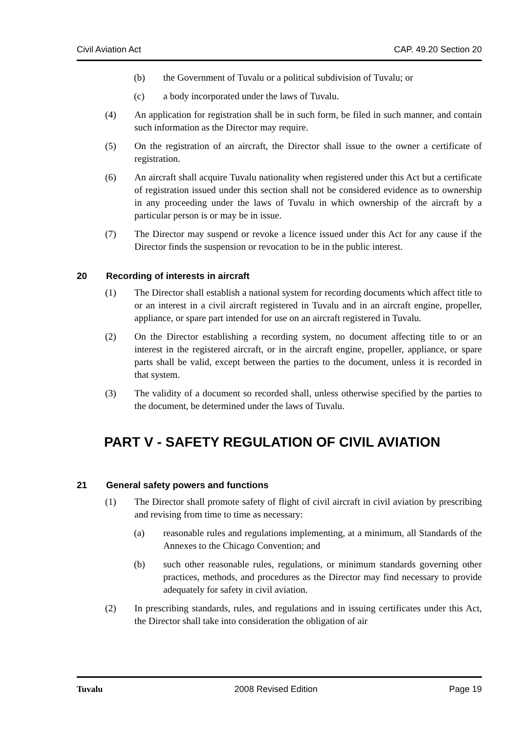Civil Aviation Act CAP. 49.20 Section 20
(b) the Government of Tuvalu or a political subdivision of Tuvalu; or
(c) a body incorporated under the laws of Tuvalu.
(4) An application for registration shall be in such form, be filed in such manner, and contain such information as the Director may require.
(5) On the registration of an aircraft, the Director shall issue to the owner a certificate of registration.
(6) An aircraft shall acquire Tuvalu nationality when registered under this Act but a certificate of registration issued under this section shall not be considered evidence as to ownership in any proceeding under the laws of Tuvalu in which ownership of the aircraft by a particular person is or may be in issue.
(7) The Director may suspend or revoke a licence issued under this Act for any cause if the Director finds the suspension or revocation to be in the public interest.
20 Recording of interests in aircraft
(1) The Director shall establish a national system for recording documents which affect title to or an interest in a civil aircraft registered in Tuvalu and in an aircraft engine, propeller, appliance, or spare part intended for use on an aircraft registered in Tuvalu.
(2) On the Director establishing a recording system, no document affecting title to or an interest in the registered aircraft, or in the aircraft engine, propeller, appliance, or spare parts shall be valid, except between the parties to the document, unless it is recorded in that system.
(3) The validity of a document so recorded shall, unless otherwise specified by the parties to the document, be determined under the laws of Tuvalu.
PART V - SAFETY REGULATION OF CIVIL AVIATION
21 General safety powers and functions
(1) The Director shall promote safety of flight of civil aircraft in civil aviation by prescribing and revising from time to time as necessary:
(a) reasonable rules and regulations implementing, at a minimum, all Standards of the Annexes to the Chicago Convention; and
(b) such other reasonable rules, regulations, or minimum standards governing other practices, methods, and procedures as the Director may find necessary to provide adequately for safety in civil aviation.
(2) In prescribing standards, rules, and regulations and in issuing certificates under this Act, the Director shall take into consideration the obligation of air
Tuvalu 2008 Revised Edition Page 19